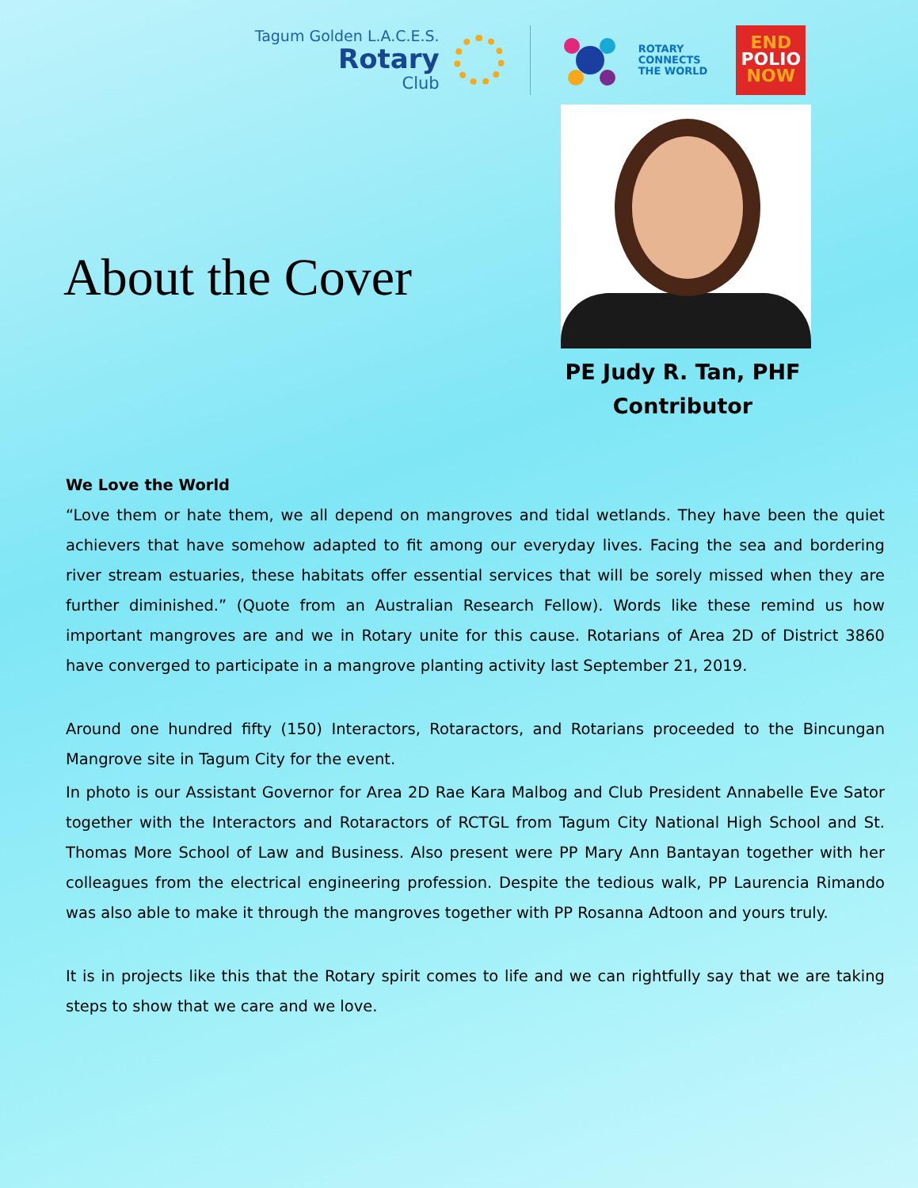Tagum Golden L.A.C.E.S.
Rotary
Club
ROTARY
CONNECTS
THE WORLD
END
POLIO
NOW
About the Cover
PE Judy R. Tan, PHF
Contributor
We Love the World
“Love them or hate them, we all depend on mangroves and tidal wetlands. They have been the quiet achievers that have somehow adapted to fit among our everyday lives. Facing the sea and bordering river stream estuaries, these habitats offer essential services that will be sorely missed when they are further diminished.” (Quote from an Australian Research Fellow). Words like these remind us how important mangroves are and we in Rotary unite for this cause. Rotarians of Area 2D of District 3860 have converged to participate in a mangrove planting activity last September 21, 2019.
Around one hundred fifty (150) Interactors, Rotaractors, and Rotarians proceeded to the Bincungan Mangrove site in Tagum City for the event.
In photo is our Assistant Governor for Area 2D Rae Kara Malbog and Club President Annabelle Eve Sator together with the Interactors and Rotaractors of RCTGL from Tagum City National High School and St. Thomas More School of Law and Business. Also present were PP Mary Ann Bantayan together with her colleagues from the electrical engineering profession. Despite the tedious walk, PP Laurencia Rimando was also able to make it through the mangroves together with PP Rosanna Adtoon and yours truly.
It is in projects like this that the Rotary spirit comes to life and we can rightfully say that we are taking steps to show that we care and we love.